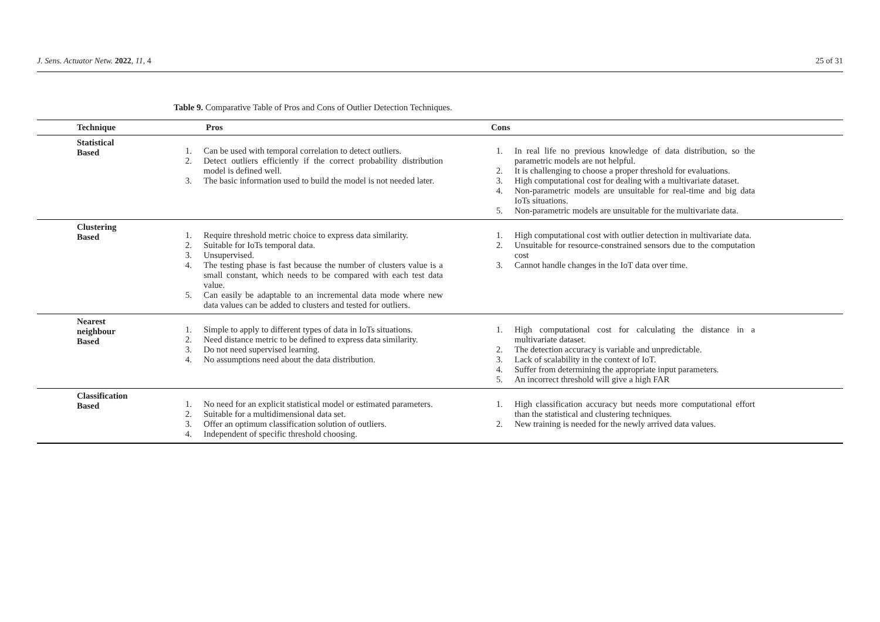J. Sens. Actuator Netw. 2022, 11, 4 25 of 31
Table 9. Comparative Table of Pros and Cons of Outlier Detection Techniques.
| Technique | Pros | Cons |
| --- | --- | --- |
| Statistical Based | 1. Can be used with temporal correlation to detect outliers. 2. Detect outliers efficiently if the correct probability distribution model is defined well. 3. The basic information used to build the model is not needed later. | 1. In real life no previous knowledge of data distribution, so the parametric models are not helpful. 2. It is challenging to choose a proper threshold for evaluations. 3. High computational cost for dealing with a multivariate dataset. 4. Non-parametric models are unsuitable for real-time and big data IoTs situations. 5. Non-parametric models are unsuitable for the multivariate data. |
| Clustering Based | 1. Require threshold metric choice to express data similarity. 2. Suitable for IoTs temporal data. 3. Unsupervised. 4. The testing phase is fast because the number of clusters value is a small constant, which needs to be compared with each test data value. 5. Can easily be adaptable to an incremental data mode where new data values can be added to clusters and tested for outliers. | 1. High computational cost with outlier detection in multivariate data. 2. Unsuitable for resource-constrained sensors due to the computation cost 3. Cannot handle changes in the IoT data over time. |
| Nearest neighbour Based | 1. Simple to apply to different types of data in IoTs situations. 2. Need distance metric to be defined to express data similarity. 3. Do not need supervised learning. 4. No assumptions need about the data distribution. | 1. High computational cost for calculating the distance in a multivariate dataset. 2. The detection accuracy is variable and unpredictable. 3. Lack of scalability in the context of IoT. 4. Suffer from determining the appropriate input parameters. 5. An incorrect threshold will give a high FAR |
| Classification Based | 1. No need for an explicit statistical model or estimated parameters. 2. Suitable for a multidimensional data set. 3. Offer an optimum classification solution of outliers. 4. Independent of specific threshold choosing. | 1. High classification accuracy but needs more computational effort than the statistical and clustering techniques. 2. New training is needed for the newly arrived data values. |